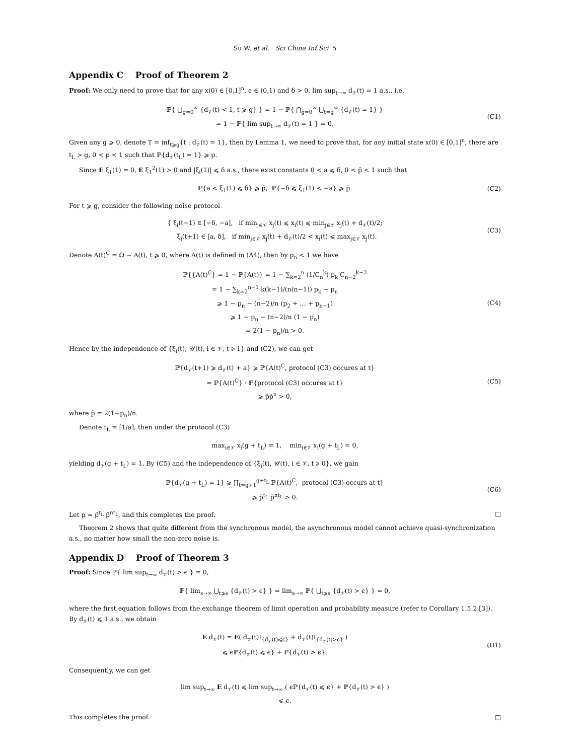Su W, et al. Sci China Inf Sci 5
Appendix C Proof of Theorem 2
Proof: We only need to prove that for any x(0) ∈ [0,1]<sup>n</sup>, ϵ ∈ (0,1) and δ > 0, lim sup<sub>t→∞</sub> d<sub>𝒱</sub>(t) = 1 a.s., i.e.
ℙ{ ⋃<sub>g=0</sub><sup>∞</sup> {d<sub>𝒱</sub>(t) < 1, t ⩾ g} } = 1 − ℙ{ ⋂<sub>g=0</sub><sup>∞</sup> ⋃<sub>t=g</sub><sup>∞</sup> {d<sub>𝒱</sub>(t) = 1} }
= 1 − ℙ{ lim sup<sub>t→∞</sub> d<sub>𝒱</sub>(t) = 1 } = 0.
(C1)
Given any g ⩾ 0, denote T = inf<sub>t⩾g</sub>{t : d<sub>𝒱</sub>(t) = 1}, then by Lemma 1, we need to prove that, for any initial state x(0) ∈ [0,1]<sup>n</sup>, there are t<sub>L</sub> > g, 0 < p < 1 such that ℙ{d<sub>𝒱</sub>(t<sub>L</sub>) = 1} ⩾ p.
Since E ξ<sub>1</sub>(1) = 0, E ξ<sub>1</sub><sup>2</sup>(1) > 0 and |ξ<sub>i</sub>(1)| ⩽ δ a.s., there exist constants 0 < a ⩽ δ, 0 < p̄ < 1 such that
ℙ{a < ξ<sub>1</sub>(1) ⩽ δ} ⩾ p̄, ℙ{−δ ⩽ ξ<sub>1</sub>(1) < −a} ⩾ p̄.
(C2)
For t ⩾ g, consider the following noise protocol
{ ξ<sub>i</sub>(t+1) ∈ [−δ, −a], if min<sub>j∈𝒱</sub> x<sub>j</sub>(t) ⩽ x<sub>i</sub>(t) ⩽ min<sub>j∈𝒱</sub> x<sub>j</sub>(t) + d<sub>𝒱</sub>(t)/2;
ξ<sub>i</sub>(t+1) ∈ [a, δ], if min<sub>j∈𝒱</sub> x<sub>j</sub>(t) + d<sub>𝒱</sub>(t)/2 < x<sub>i</sub>(t) ⩽ max<sub>j∈𝒱</sub> x<sub>j</sub>(t).
(C3)
Denote A(t)<sup>C</sup> = Ω − A(t), t ⩾ 0, where A(t) is defined in (A4), then by p<sub>n</sub> < 1 we have
ℙ{{A(t)<sup>C</sup>} = 1 − ℙ{A(t)} = 1 − ∑<sub>k=2</sub><sup>n</sup> (1/C<sub>n</sub><sup>k</sup>) p<sub>k</sub> C<sub>n−2</sub><sup>k−2</sup>
= 1 − ∑<sub>k=2</sub><sup>n−1</sup> k(k−1)/(n(n−1)) p<sub>k</sub> − p<sub>n</sub>
⩾ 1 − p<sub>n</sub> − (n−2)/n (p<sub>2</sub> + … + p<sub>n−1</sub>)
⩾ 1 − p<sub>n</sub> − (n−2)/n (1 − p<sub>n</sub>)
= 2(1 − p<sub>n</sub>)/n > 0.
(C4)
Hence by the independence of {ξ<sub>i</sub>(t), 𝒰(t), i ∈ 𝒱, t ⩾ 1} and (C2), we can get
ℙ{d<sub>𝒱</sub>(t+1) ⩾ d<sub>𝒱</sub>(t) + a} ⩾ ℙ{A(t)<sup>C</sup>, protocol (C3) occures at t}
= ℙ{A(t)<sup>C</sup>} · ℙ{protocol (C3) occures at t}
⩾ p̃p̄<sup>n</sup> > 0,
(C5)
where p̃ = 2(1−p<sub>n</sub>)/n.
Denote t<sub>L</sub> = ⌈1/a⌉, then under the protocol (C3)
max<sub>i∈𝒱</sub> x<sub>i</sub>(g + t<sub>L</sub>) = 1, min<sub>i∈𝒱</sub> x<sub>i</sub>(g + t<sub>L</sub>) = 0,
yielding d<sub>𝒱</sub>(g + t<sub>L</sub>) = 1. By (C5) and the independence of {ξ<sub>i</sub>(t), 𝒰(t), i ∈ 𝒱, t ⩾ 0}, we gain
ℙ{d<sub>𝒱</sub>(g + t<sub>L</sub>) = 1} ⩾ ∏<sub>t=g+1</sub><sup>g+t<sub>L</sub></sup> ℙ{A(t)<sup>C</sup>, protocol (C3) occurs at t}
⩾ p̃<sup>t<sub>L</sub></sup> p̄<sup>nt<sub>L</sub></sup> > 0.
(C6)
Let p = p̃<sup>t<sub>L</sub></sup> p̄<sup>nt<sub>L</sub></sup>, and this completes the proof. □
Theorem 2 shows that quite different from the synchronous model, the asynchronous model cannot achieve quasi-synchronization a.s., no matter how small the non-zero noise is.
Appendix D Proof of Theorem 3
Proof: Since ℙ{ lim sup<sub>t→∞</sub> d<sub>𝒱</sub>(t) > ϵ } = 0,
ℙ{ lim<sub>s→∞</sub> ⋃<sub>t⩾s</sub> {d<sub>𝒱</sub>(t) > ϵ} } = lim<sub>s→∞</sub> ℙ{ ⋃<sub>t⩾s</sub> {d<sub>𝒱</sub>(t) > ϵ} } = 0,
where the first equation follows from the exchange theorem of limit operation and probability measure (refer to Corollary 1.5.2 [3]). By d<sub>𝒱</sub>(t) ⩽ 1 a.s., we obtain
E d<sub>𝒱</sub>(t) = E( d<sub>𝒱</sub>(t)I<sub>{d<sub>𝒱</sub>(t)⩽ϵ}</sub> + d<sub>𝒱</sub>(t)I<sub>{d<sub>𝒱</sub>(t)>ϵ}</sub> )
⩽ ϵℙ{d<sub>𝒱</sub>(t) ⩽ ϵ} + ℙ{d<sub>𝒱</sub>(t) > ϵ}.
(D1)
Consequently, we can get
lim sup<sub>t→∞</sub> E d<sub>𝒱</sub>(t) ⩽ lim sup<sub>t→∞</sub> ( ϵℙ{d<sub>𝒱</sub>(t) ⩽ ϵ} + ℙ{d<sub>𝒱</sub>(t) > ϵ} )
⩽ ϵ.
This completes the proof. □